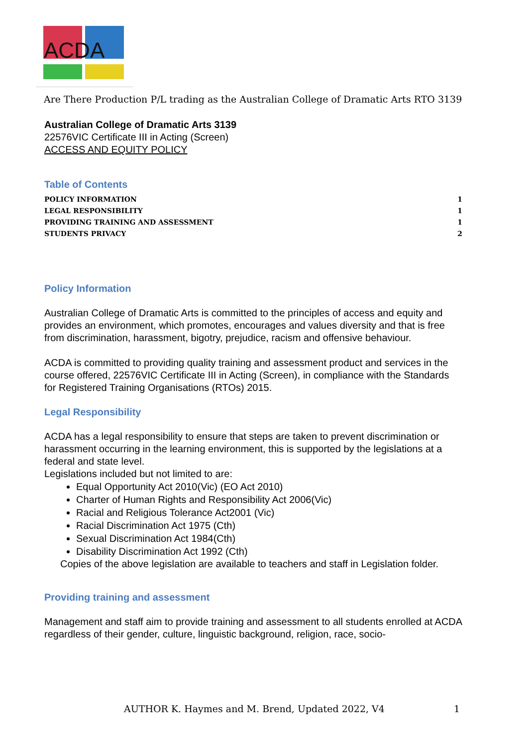ACDA
Are There Production P/L trading as the Australian College of Dramatic Arts RTO 3139
Australian College of Dramatic Arts 3139
22576VIC Certificate III in Acting (Screen)
ACCESS AND EQUITY POLICY
Table of Contents
POLICY INFORMATION 1
LEGAL RESPONSIBILITY 1
PROVIDING TRAINING AND ASSESSMENT 1
STUDENTS PRIVACY 2
Policy Information
Australian College of Dramatic Arts is committed to the principles of access and equity and provides an environment, which promotes, encourages and values diversity and that is free from discrimination, harassment, bigotry, prejudice, racism and offensive behaviour.
ACDA is committed to providing quality training and assessment product and services in the course offered, 22576VIC Certificate III in Acting (Screen), in compliance with the Standards for Registered Training Organisations (RTOs) 2015.
Legal Responsibility
ACDA has a legal responsibility to ensure that steps are taken to prevent discrimination or harassment occurring in the learning environment, this is supported by the legislations at a federal and state level.
Legislations included but not limited to are:
Equal Opportunity Act 2010(Vic) (EO Act 2010)
Charter of Human Rights and Responsibility Act 2006(Vic)
Racial and Religious Tolerance Act2001 (Vic)
Racial Discrimination Act 1975 (Cth)
Sexual Discrimination Act 1984(Cth)
Disability Discrimination Act 1992 (Cth)
Copies of the above legislation are available to teachers and staff in Legislation folder.
Providing training and assessment
Management and staff aim to provide training and assessment to all students enrolled at ACDA regardless of their gender, culture, linguistic background, religion, race, socio-
AUTHOR K. Haymes and M. Brend, Updated 2022, V4 1